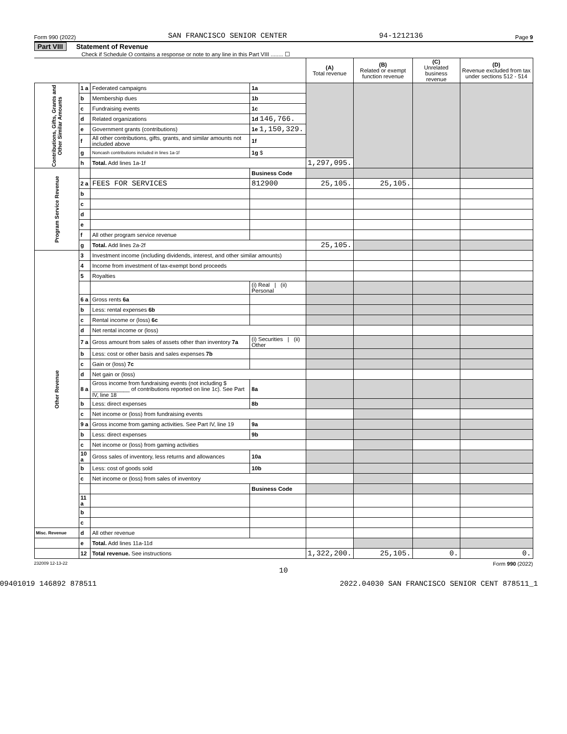Form 990 (2022) SAN FRANCISCO SENIOR CENTER 94-1212136 Page 9
Part VIII Statement of Revenue
Check if Schedule O contains a response or note to any line in this Part VIII ........ ☐
| | | | | (A) Total revenue | (B) Related or exempt function revenue | (C) Unrelated business revenue | (D) Revenue excluded from tax under sections 512 - 514 | |
| --- | --- | --- | --- | --- | --- | --- | --- | --- |
| Contributions, Gifts, Grants and Other Similar Amounts | 1 a | Federated campaigns | 1a | | | | | |
| | b | Membership dues | 1b | | | | | |
| | c | Fundraising events | 1c | | | | | |
| | d | Related organizations | 1d 146,766. | | | | | |
| | e | Government grants (contributions) | 1e 1,150,329. | | | | | |
| | f | All other contributions, gifts, grants, and similar amounts not included above | 1f | | | | | |
| | g | Noncash contributions included in lines 1a-1f | 1g $ | | | | | |
| | h | Total. Add lines 1a-1f | | 1,297,095. | | | | |
| Program Service Revenue | | | Business Code | | | | | |
| | 2 a | FEES FOR SERVICES | 812900 | 25,105. | 25,105. | | | |
| | b | | | | | | | |
| | c | | | | | | | |
| | d | | | | | | | |
| | e | | | | | | | |
| | f | All other program service revenue | | | | | | |
| | g | Total. Add lines 2a-2f | | 25,105. | | | | |
| Other Revenue | 3 | Investment income (including dividends, interest, and other similar amounts) | | | | | | |
| | 4 | Income from investment of tax-exempt bond proceeds | | | | | | |
| | 5 | Royalties | | | | | | |
| | | | (i) Real / (ii) Personal | | | | | |
| | 6 a | Gross rents 6a | | | | | | |
| | b | Less: rental expenses 6b | | | | | | |
| | c | Rental income or (loss) 6c | | | | | | |
| | d | Net rental income or (loss) | | | | | | |
| | 7 a | Gross amount from sales of assets other than inventory 7a | (i) Securities / (ii) Other | | | | | |
| | b | Less: cost or other basis and sales expenses 7b | | | | | | |
| | c | Gain or (loss) 7c | | | | | | |
| | d | Net gain or (loss) | | | | | | |
| | 8 a | Gross income from fundraising events (not including $ ____________ of contributions reported on line 1c). See Part IV, line 18 | 8a | | | | | |
| | b | Less: direct expenses | 8b | | | | | |
| | c | Net income or (loss) from fundraising events | | | | | | |
| | 9 a | Gross income from gaming activities. See Part IV, line 19 | 9a | | | | | |
| | b | Less: direct expenses | 9b | | | | | |
| | c | Net income or (loss) from gaming activities | | | | | | |
| | 10 a | Gross sales of inventory, less returns and allowances | 10a | | | | | |
| | b | Less: cost of goods sold | 10b | | | | | |
| | c | Net income or (loss) from sales of inventory | | | | | | |
| | | | | Business Code | | | | |
| | | 11 a | | | | | | |
| | | b | | | | | | |
| | | c | | | | | | |
| Misc. Revenue | d | All other revenue | | | | | | |
| | e | Total. Add lines 11a-11d | | | | | | |
| | 12 | Total revenue. See instructions | | 1,322,200. | 25,105. | 0. | 0. | |
232009 12-13-22 Form 990 (2022)
10
09401019 146892 878511 2022.04030 SAN FRANCISCO SENIOR CENT 878511_1